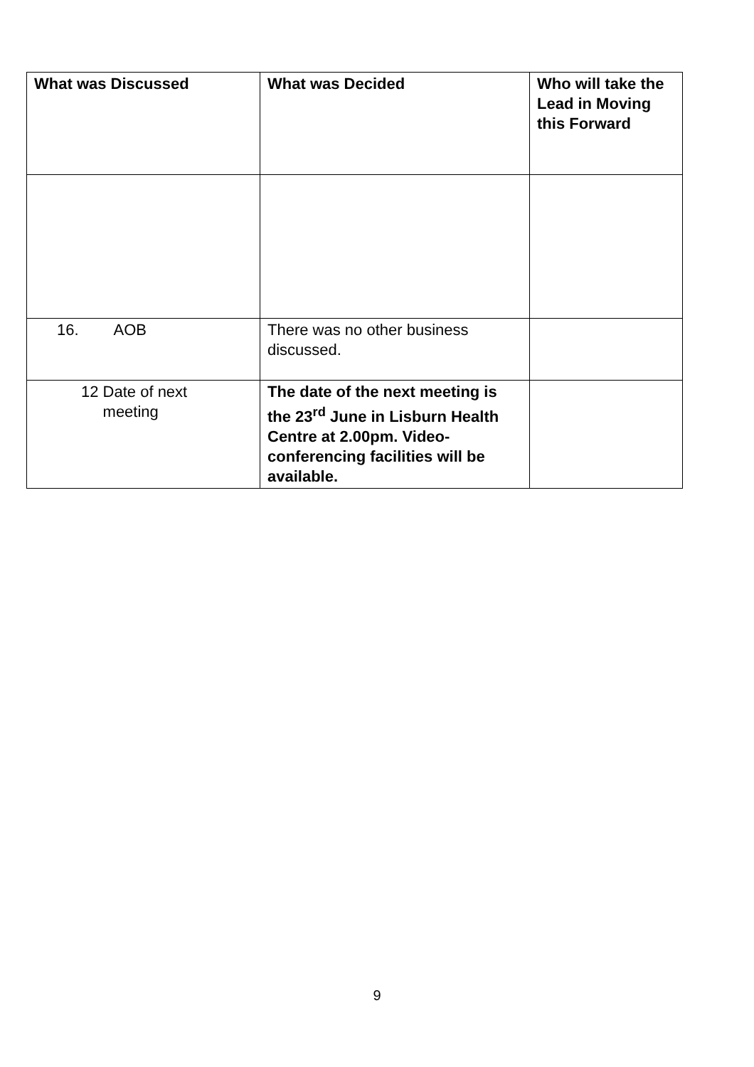| What was Discussed | What was Decided | Who will take the Lead in Moving this Forward |
| --- | --- | --- |
| 16. AOB | There was no other business discussed. | |
| 12 Date of next meeting | The date of the next meeting is the 23<sup>rd</sup> June in Lisburn Health Centre at 2.00pm. Video-conferencing facilities will be available. | |
9